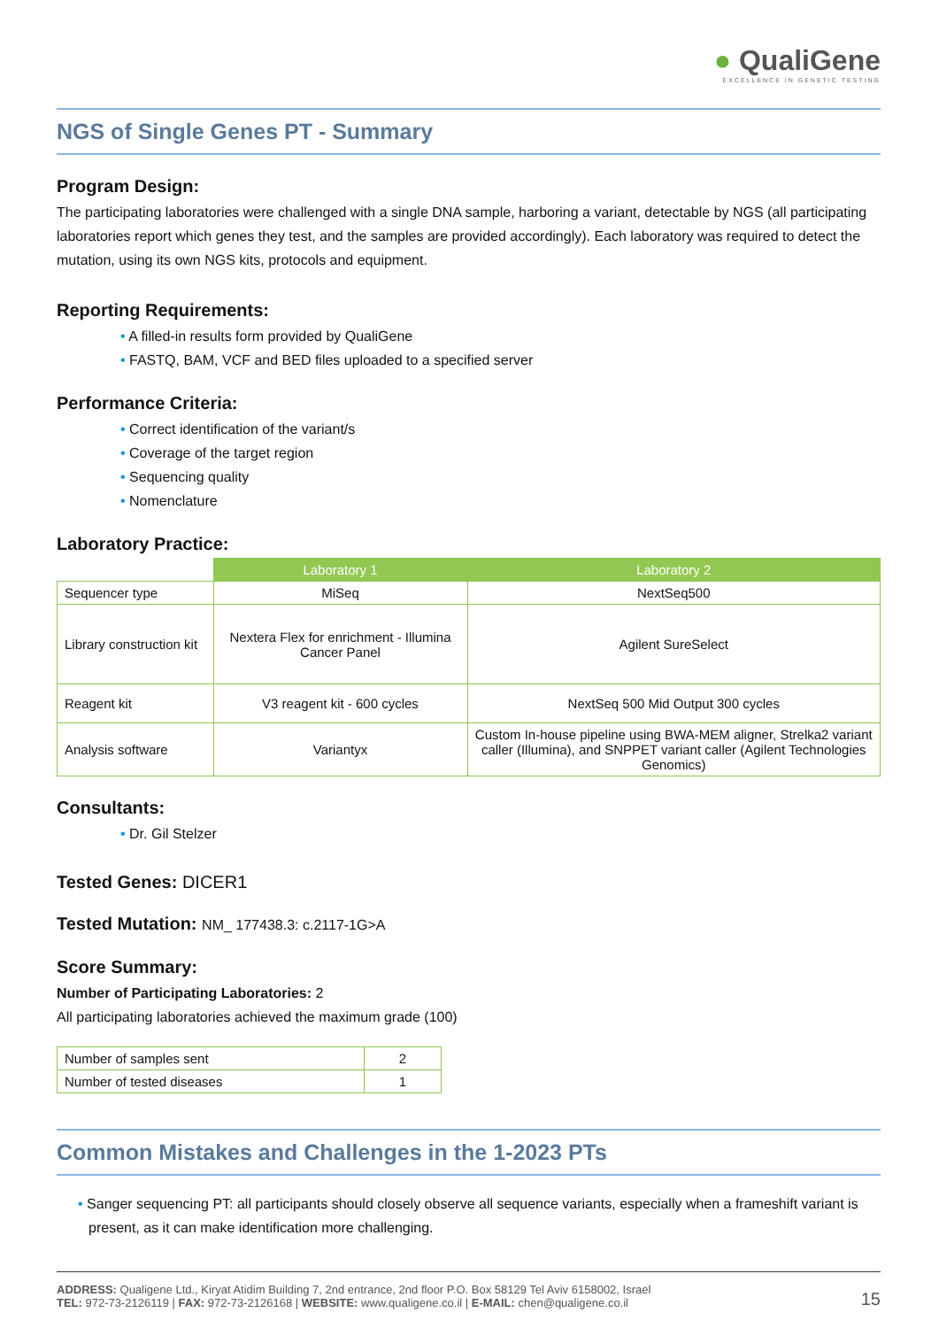● QualiGene
EXCELLENCE IN GENETIC TESTING
NGS of Single Genes PT - Summary
Program Design:
The participating laboratories were challenged with a single DNA sample, harboring a variant, detectable by NGS (all participating laboratories report which genes they test, and the samples are provided accordingly). Each laboratory was required to detect the mutation, using its own NGS kits, protocols and equipment.
Reporting Requirements:
• A filled-in results form provided by QualiGene
• FASTQ, BAM, VCF and BED files uploaded to a specified server
Performance Criteria:
• Correct identification of the variant/s
• Coverage of the target region
• Sequencing quality
• Nomenclature
Laboratory Practice:
| | Laboratory 1 | Laboratory 2 |
| --- | --- | --- |
| Sequencer type | MiSeq | NextSeq500 |
| Library construction kit | Nextera Flex for enrichment - Illumina Cancer Panel | Agilent SureSelect |
| Reagent kit | V3 reagent kit - 600 cycles | NextSeq 500 Mid Output 300 cycles |
| Analysis software | Variantyx | Custom In-house pipeline using BWA-MEM aligner, Strelka2 variant caller (Illumina), and SNPPET variant caller (Agilent Technologies Genomics) |
Consultants:
• Dr. Gil Stelzer
Tested Genes: DICER1
Tested Mutation: NM_ 177438.3: c.2117-1G>A
Score Summary:
Number of Participating Laboratories: 2
All participating laboratories achieved the maximum grade (100)
| Number of samples sent | 2 |
| Number of tested diseases | 1 |
Common Mistakes and Challenges in the 1-2023 PTs
• Sanger sequencing PT: all participants should closely observe all sequence variants, especially when a frameshift variant is present, as it can make identification more challenging.
ADDRESS: Qualigene Ltd., Kiryat Atidim Building 7, 2nd entrance, 2nd floor P.O. Box 58129 Tel Aviv 6158002, Israel
TEL: 972-73-2126119 | FAX: 972-73-2126168 | WEBSITE: www.qualigene.co.il | E-MAIL: chen@qualigene.co.il
15